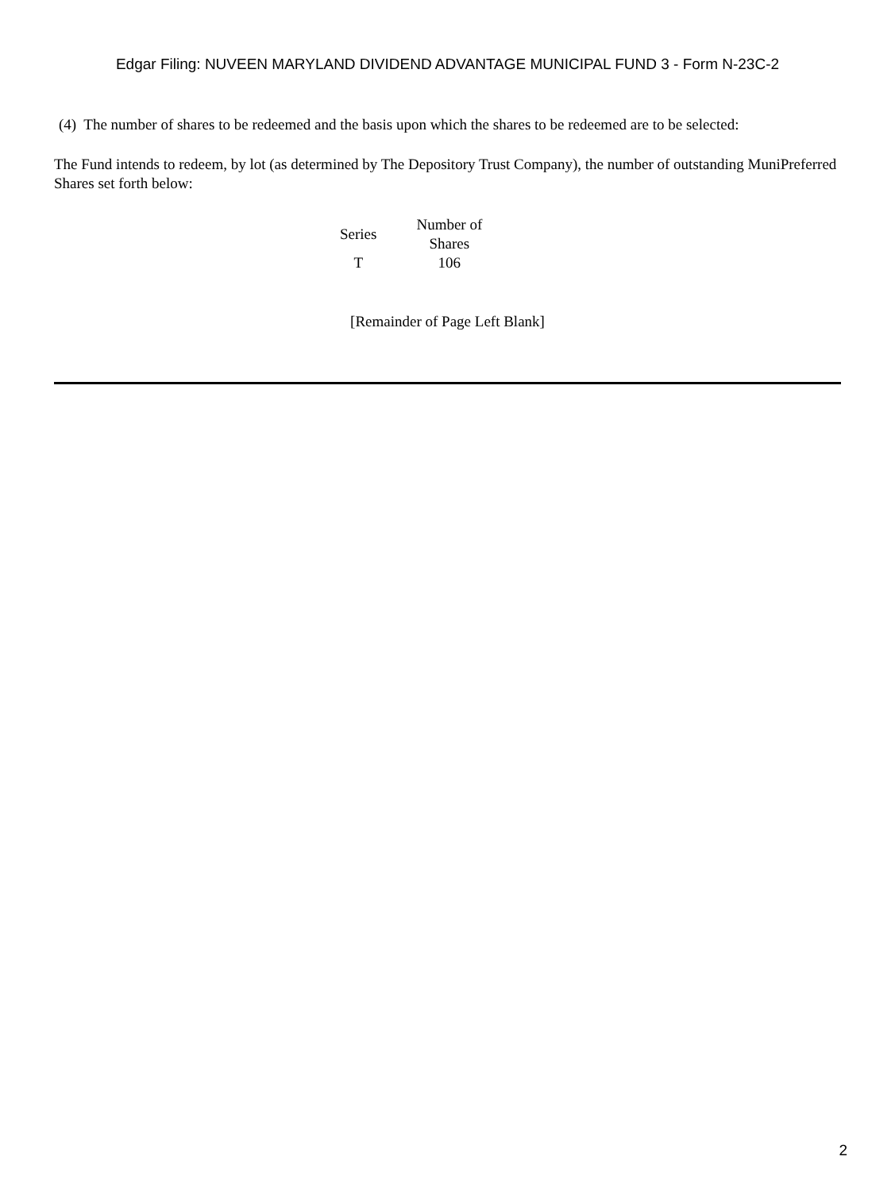Edgar Filing: NUVEEN MARYLAND DIVIDEND ADVANTAGE MUNICIPAL FUND 3 - Form N-23C-2
(4) The number of shares to be redeemed and the basis upon which the shares to be redeemed are to be selected:
The Fund intends to redeem, by lot (as determined by The Depository Trust Company), the number of outstanding MuniPreferred Shares set forth below:
| Series | Number of Shares |
| --- | --- |
| T | 106 |
[Remainder of Page Left Blank]
2